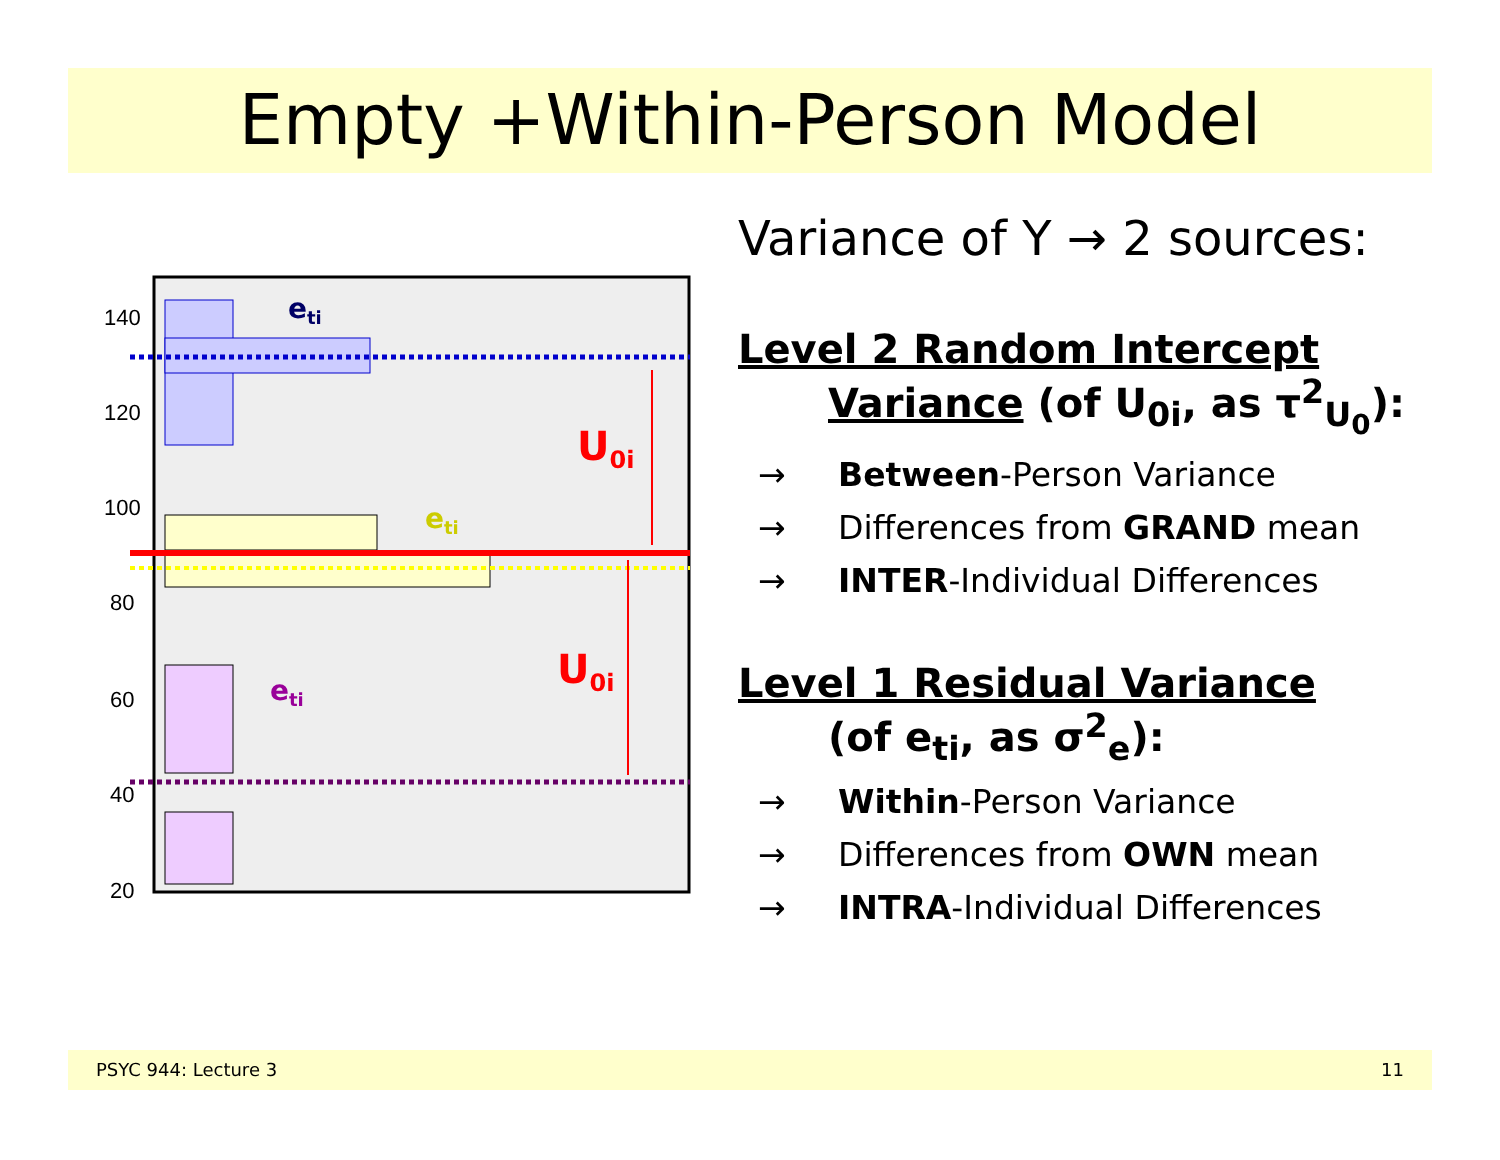Empty +Within-Person Model
140
120
100
80
60
40
20
eti
eti
eti
U0i
U0i
Variance of Y → 2 sources:
Level 2 Random Intercept
Variance (of U<sub>0i</sub>, as τ<sup>2</sup><sub>U<sub>0</sub></sub>):
→ Between-Person Variance
→ Differences from GRAND mean
→ INTER-Individual Differences
Level 1 Residual Variance
(of e<sub>ti</sub>, as σ<sup>2</sup><sub>e</sub>):
→ Within-Person Variance
→ Differences from OWN mean
→ INTRA-Individual Differences
PSYC 944: Lecture 3 11